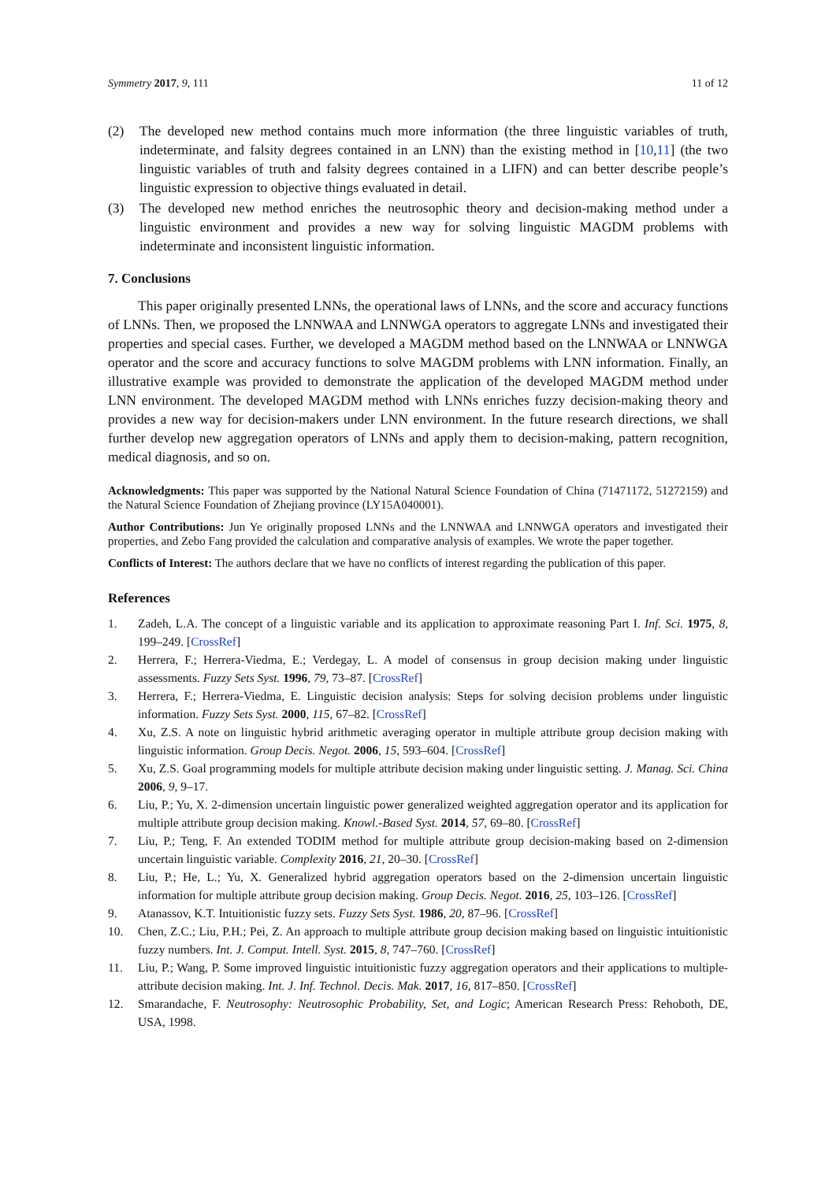Symmetry 2017, 9, 111 11 of 12
(2) The developed new method contains much more information (the three linguistic variables of truth, indeterminate, and falsity degrees contained in an LNN) than the existing method in [10,11] (the two linguistic variables of truth and falsity degrees contained in a LIFN) and can better describe people’s linguistic expression to objective things evaluated in detail.
(3) The developed new method enriches the neutrosophic theory and decision-making method under a linguistic environment and provides a new way for solving linguistic MAGDM problems with indeterminate and inconsistent linguistic information.
7. Conclusions
This paper originally presented LNNs, the operational laws of LNNs, and the score and accuracy functions of LNNs. Then, we proposed the LNNWAA and LNNWGA operators to aggregate LNNs and investigated their properties and special cases. Further, we developed a MAGDM method based on the LNNWAA or LNNWGA operator and the score and accuracy functions to solve MAGDM problems with LNN information. Finally, an illustrative example was provided to demonstrate the application of the developed MAGDM method under LNN environment. The developed MAGDM method with LNNs enriches fuzzy decision-making theory and provides a new way for decision-makers under LNN environment. In the future research directions, we shall further develop new aggregation operators of LNNs and apply them to decision-making, pattern recognition, medical diagnosis, and so on.
Acknowledgments: This paper was supported by the National Natural Science Foundation of China (71471172, 51272159) and the Natural Science Foundation of Zhejiang province (LY15A040001).
Author Contributions: Jun Ye originally proposed LNNs and the LNNWAA and LNNWGA operators and investigated their properties, and Zebo Fang provided the calculation and comparative analysis of examples. We wrote the paper together.
Conflicts of Interest: The authors declare that we have no conflicts of interest regarding the publication of this paper.
References
1. Zadeh, L.A. The concept of a linguistic variable and its application to approximate reasoning Part I. Inf. Sci. 1975, 8, 199–249. [CrossRef]
2. Herrera, F.; Herrera-Viedma, E.; Verdegay, L. A model of consensus in group decision making under linguistic assessments. Fuzzy Sets Syst. 1996, 79, 73–87. [CrossRef]
3. Herrera, F.; Herrera-Viedma, E. Linguistic decision analysis: Steps for solving decision problems under linguistic information. Fuzzy Sets Syst. 2000, 115, 67–82. [CrossRef]
4. Xu, Z.S. A note on linguistic hybrid arithmetic averaging operator in multiple attribute group decision making with linguistic information. Group Decis. Negot. 2006, 15, 593–604. [CrossRef]
5. Xu, Z.S. Goal programming models for multiple attribute decision making under linguistic setting. J. Manag. Sci. China 2006, 9, 9–17.
6. Liu, P.; Yu, X. 2-dimension uncertain linguistic power generalized weighted aggregation operator and its application for multiple attribute group decision making. Knowl.-Based Syst. 2014, 57, 69–80. [CrossRef]
7. Liu, P.; Teng, F. An extended TODIM method for multiple attribute group decision-making based on 2-dimension uncertain linguistic variable. Complexity 2016, 21, 20–30. [CrossRef]
8. Liu, P.; He, L.; Yu, X. Generalized hybrid aggregation operators based on the 2-dimension uncertain linguistic information for multiple attribute group decision making. Group Decis. Negot. 2016, 25, 103–126. [CrossRef]
9. Atanassov, K.T. Intuitionistic fuzzy sets. Fuzzy Sets Syst. 1986, 20, 87–96. [CrossRef]
10. Chen, Z.C.; Liu, P.H.; Pei, Z. An approach to multiple attribute group decision making based on linguistic intuitionistic fuzzy numbers. Int. J. Comput. Intell. Syst. 2015, 8, 747–760. [CrossRef]
11. Liu, P.; Wang, P. Some improved linguistic intuitionistic fuzzy aggregation operators and their applications to multiple-attribute decision making. Int. J. Inf. Technol. Decis. Mak. 2017, 16, 817–850. [CrossRef]
12. Smarandache, F. Neutrosophy: Neutrosophic Probability, Set, and Logic; American Research Press: Rehoboth, DE, USA, 1998.